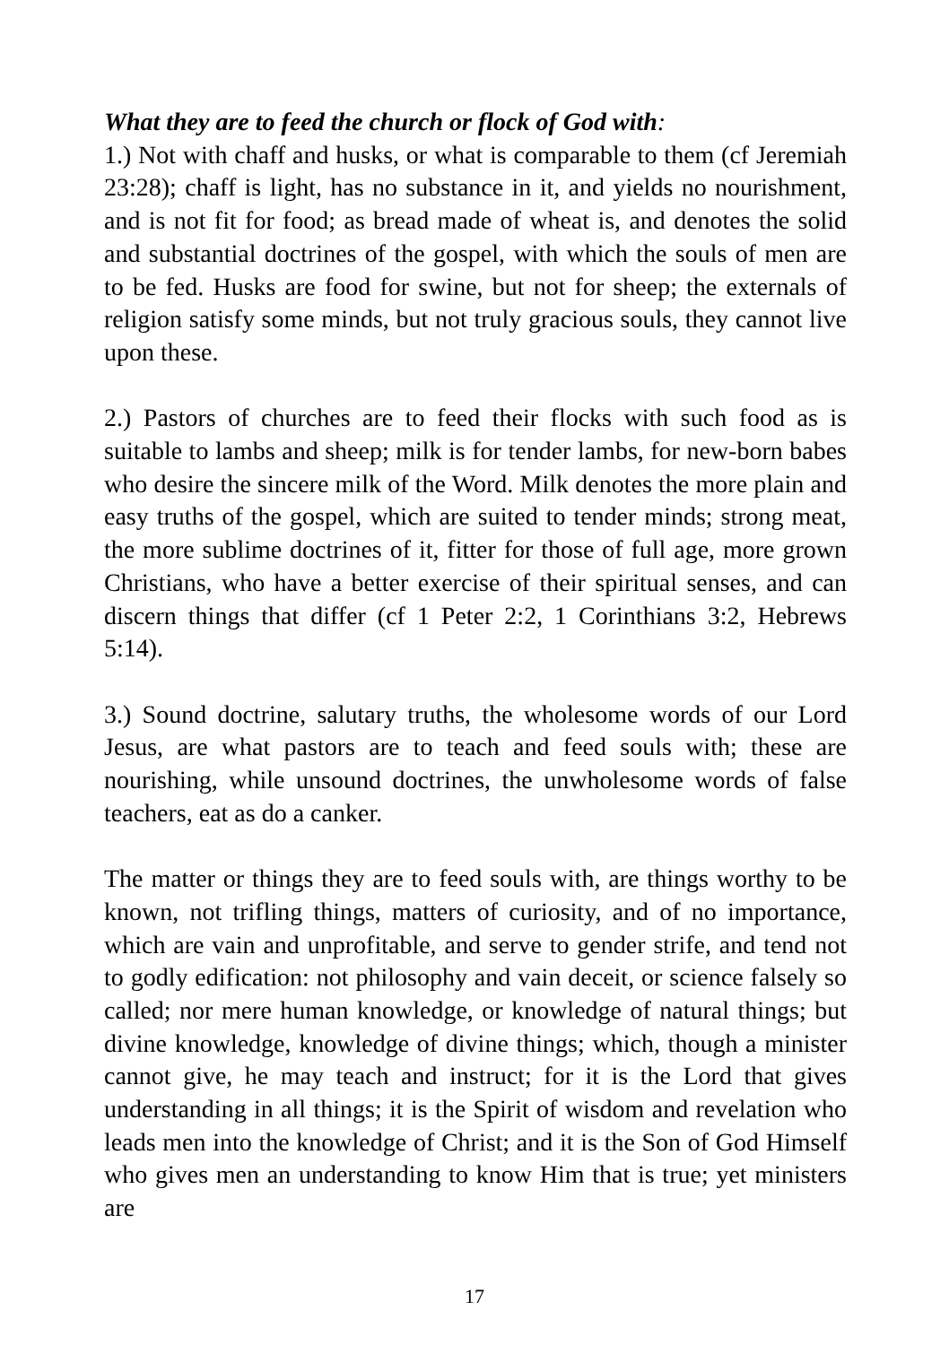What they are to feed the church or flock of God with:
1.) Not with chaff and husks, or what is comparable to them (cf Jeremiah 23:28); chaff is light, has no substance in it, and yields no nourishment, and is not fit for food; as bread made of wheat is, and denotes the solid and substantial doctrines of the gospel, with which the souls of men are to be fed. Husks are food for swine, but not for sheep; the externals of religion satisfy some minds, but not truly gracious souls, they cannot live upon these.
2.) Pastors of churches are to feed their flocks with such food as is suitable to lambs and sheep; milk is for tender lambs, for new-born babes who desire the sincere milk of the Word. Milk denotes the more plain and easy truths of the gospel, which are suited to tender minds; strong meat, the more sublime doctrines of it, fitter for those of full age, more grown Christians, who have a better exercise of their spiritual senses, and can discern things that differ (cf 1 Peter 2:2, 1 Corinthians 3:2, Hebrews 5:14).
3.) Sound doctrine, salutary truths, the wholesome words of our Lord Jesus, are what pastors are to teach and feed souls with; these are nourishing, while unsound doctrines, the unwholesome words of false teachers, eat as do a canker.
The matter or things they are to feed souls with, are things worthy to be known, not trifling things, matters of curiosity, and of no importance, which are vain and unprofitable, and serve to gender strife, and tend not to godly edification: not philosophy and vain deceit, or science falsely so called; nor mere human knowledge, or knowledge of natural things; but divine knowledge, knowledge of divine things; which, though a minister cannot give, he may teach and instruct; for it is the Lord that gives understanding in all things; it is the Spirit of wisdom and revelation who leads men into the knowledge of Christ; and it is the Son of God Himself who gives men an understanding to know Him that is true; yet ministers are
17